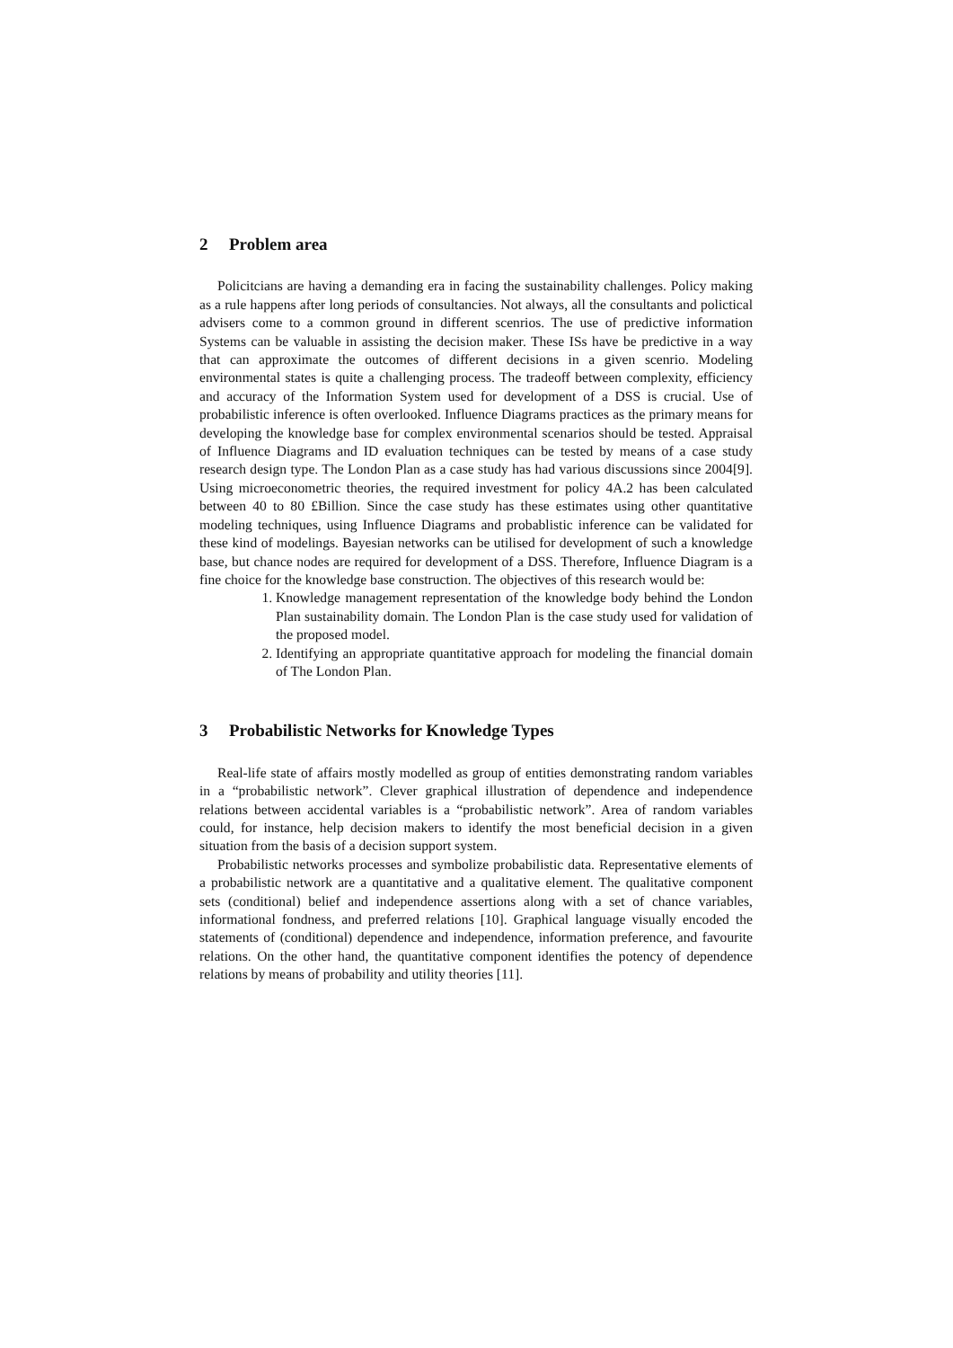2 Problem area
Policitcians are having a demanding era in facing the sustainability challenges. Policy making as a rule happens after long periods of consultancies. Not always, all the consultants and polictical advisers come to a common ground in different scenrios. The use of predictive information Systems can be valuable in assisting the decision maker. These ISs have be predictive in a way that can approximate the outcomes of different decisions in a given scenrio. Modeling environmental states is quite a challenging process. The tradeoff between complexity, efficiency and accuracy of the Information System used for development of a DSS is crucial. Use of probabilistic inference is often overlooked. Influence Diagrams practices as the primary means for developing the knowledge base for complex environmental scenarios should be tested. Appraisal of Influence Diagrams and ID evaluation techniques can be tested by means of a case study research design type. The London Plan as a case study has had various discussions since 2004[9]. Using microeconometric theories, the required investment for policy 4A.2 has been calculated between 40 to 80 £Billion. Since the case study has these estimates using other quantitative modeling techniques, using Influence Diagrams and probablistic inference can be validated for these kind of modelings. Bayesian networks can be utilised for development of such a knowledge base, but chance nodes are required for development of a DSS. Therefore, Influence Diagram is a fine choice for the knowledge base construction. The objectives of this research would be:
1. Knowledge management representation of the knowledge body behind the London Plan sustainability domain. The London Plan is the case study used for validation of the proposed model.
2. Identifying an appropriate quantitative approach for modeling the financial domain of The London Plan.
3 Probabilistic Networks for Knowledge Types
Real-life state of affairs mostly modelled as group of entities demonstrating random variables in a “probabilistic network”. Clever graphical illustration of dependence and independence relations between accidental variables is a “probabilistic network”. Area of random variables could, for instance, help decision makers to identify the most beneficial decision in a given situation from the basis of a decision support system.
Probabilistic networks processes and symbolize probabilistic data. Representative elements of a probabilistic network are a quantitative and a qualitative element. The qualitative component sets (conditional) belief and independence assertions along with a set of chance variables, informational fondness, and preferred relations [10]. Graphical language visually encoded the statements of (conditional) dependence and independence, information preference, and favourite relations. On the other hand, the quantitative component identifies the potency of dependence relations by means of probability and utility theories [11].